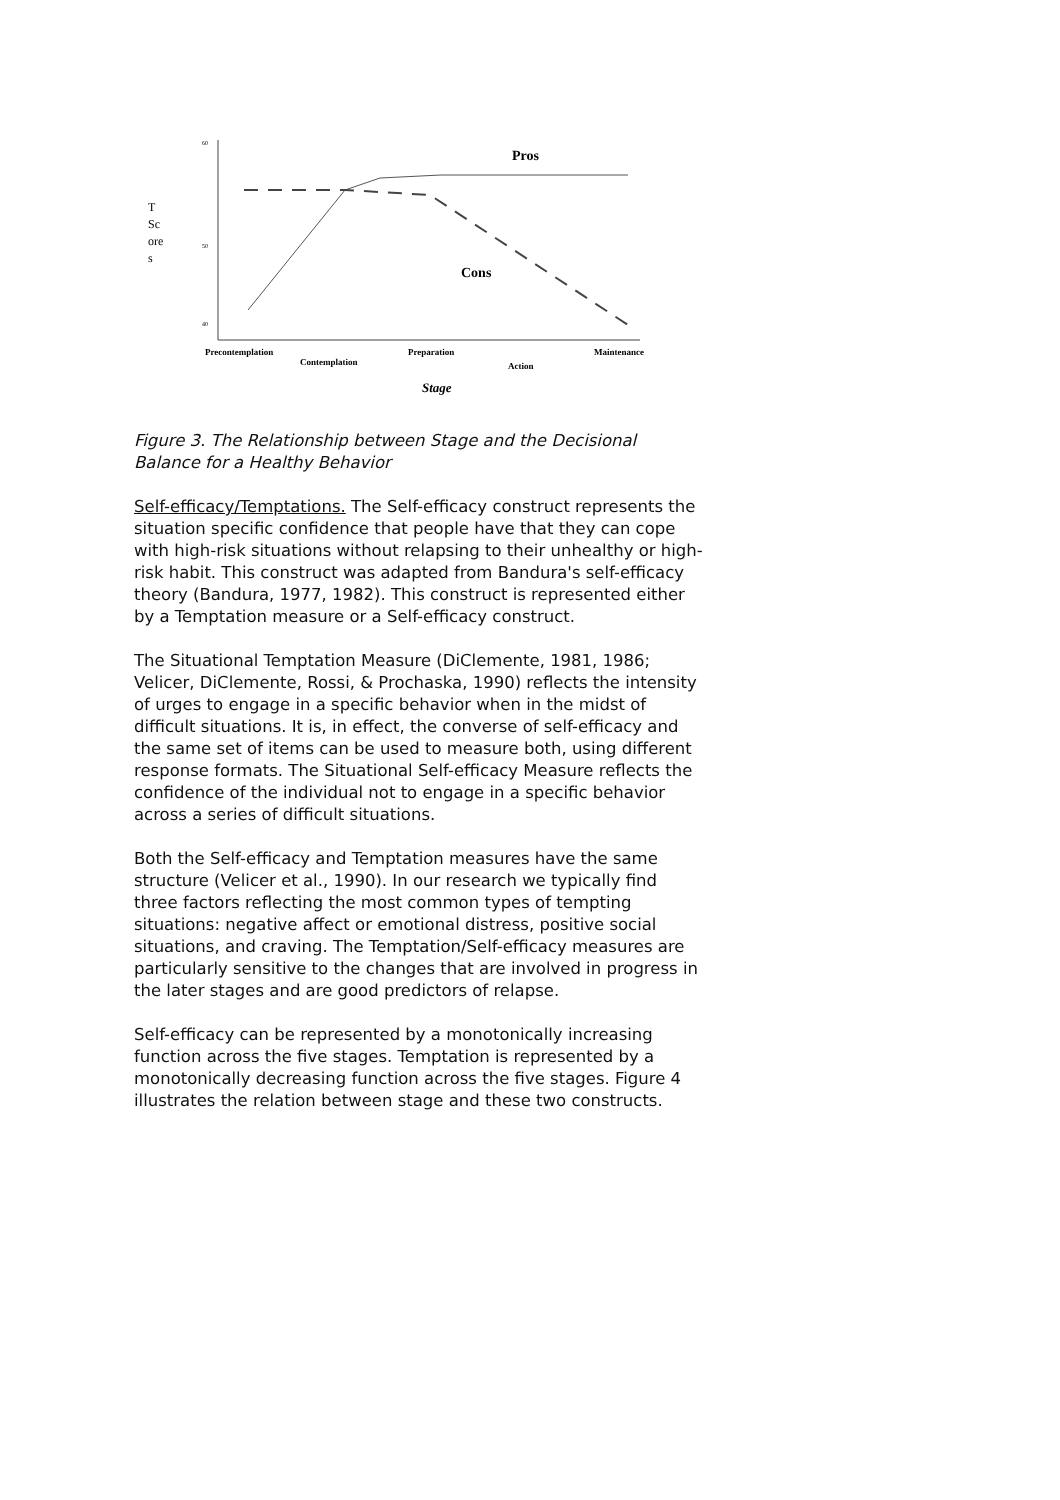60
50
40
T
Sc
ore
s
Pros
Cons
Precontemplation
Contemplation
Preparation
Action
Maintenance
Stage
Figure 3. The Relationship between Stage and the Decisional Balance for a Healthy Behavior
Self-efficacy/Temptations. The Self-efficacy construct represents the situation specific confidence that people have that they can cope with high-risk situations without relapsing to their unhealthy or high-risk habit. This construct was adapted from Bandura's self-efficacy theory (Bandura, 1977, 1982). This construct is represented either by a Temptation measure or a Self-efficacy construct.
The Situational Temptation Measure (DiClemente, 1981, 1986; Velicer, DiClemente, Rossi, & Prochaska, 1990) reflects the intensity of urges to engage in a specific behavior when in the midst of difficult situations. It is, in effect, the converse of self-efficacy and the same set of items can be used to measure both, using different response formats. The Situational Self-efficacy Measure reflects the confidence of the individual not to engage in a specific behavior across a series of difficult situations.
Both the Self-efficacy and Temptation measures have the same structure (Velicer et al., 1990). In our research we typically find three factors reflecting the most common types of tempting situations: negative affect or emotional distress, positive social situations, and craving. The Temptation/Self-efficacy measures are particularly sensitive to the changes that are involved in progress in the later stages and are good predictors of relapse.
Self-efficacy can be represented by a monotonically increasing function across the five stages. Temptation is represented by a monotonically decreasing function across the five stages. Figure 4 illustrates the relation between stage and these two constructs.